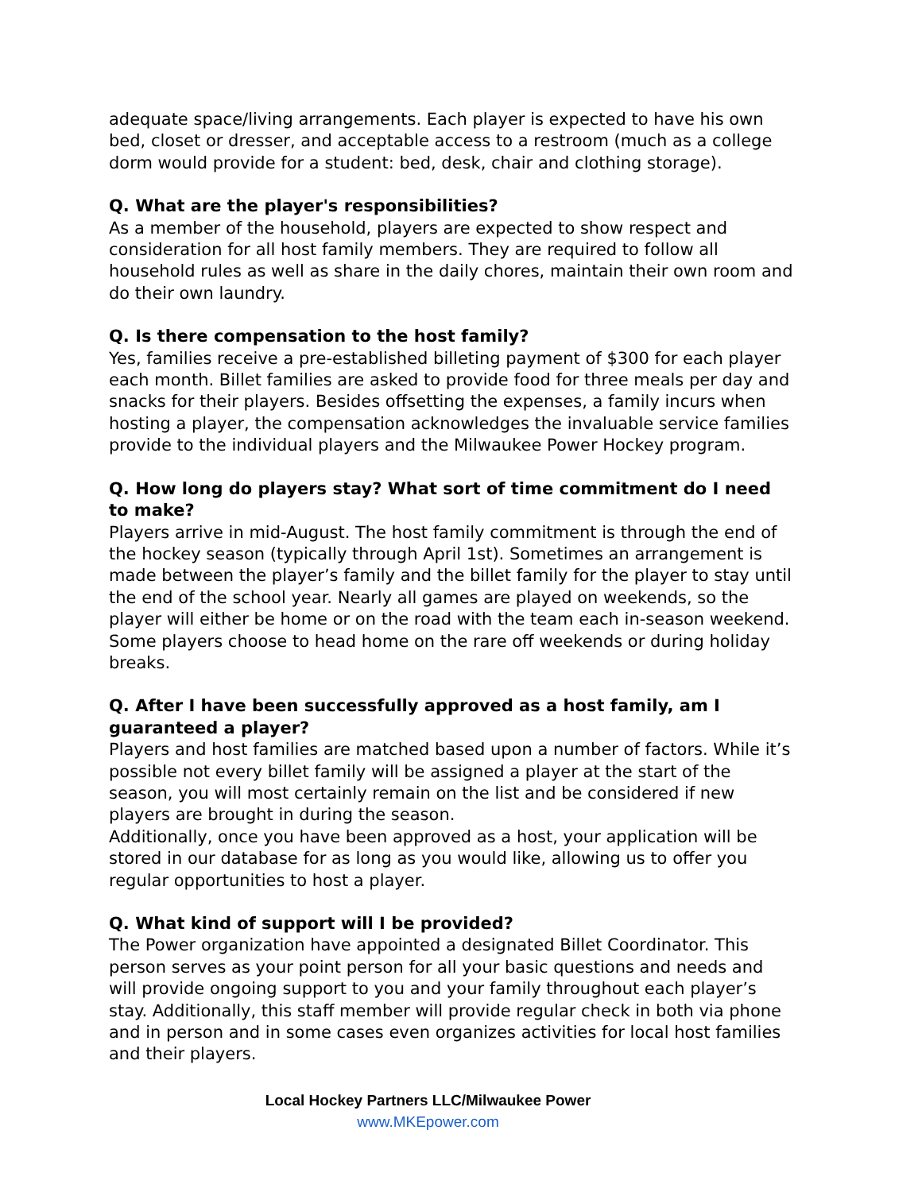adequate space/living arrangements. Each player is expected to have his own bed, closet or dresser, and acceptable access to a restroom (much as a college dorm would provide for a student: bed, desk, chair and clothing storage).
Q. What are the player's responsibilities?
As a member of the household, players are expected to show respect and consideration for all host family members. They are required to follow all household rules as well as share in the daily chores, maintain their own room and do their own laundry.
Q. Is there compensation to the host family?
Yes, families receive a pre-established billeting payment of $300 for each player each month. Billet families are asked to provide food for three meals per day and snacks for their players. Besides offsetting the expenses, a family incurs when hosting a player, the compensation acknowledges the invaluable service families provide to the individual players and the Milwaukee Power Hockey program.
Q. How long do players stay? What sort of time commitment do I need to make?
Players arrive in mid-August. The host family commitment is through the end of the hockey season (typically through April 1st). Sometimes an arrangement is made between the player’s family and the billet family for the player to stay until the end of the school year. Nearly all games are played on weekends, so the player will either be home or on the road with the team each in-season weekend. Some players choose to head home on the rare off weekends or during holiday breaks.
Q. After I have been successfully approved as a host family, am I guaranteed a player?
Players and host families are matched based upon a number of factors. While it’s possible not every billet family will be assigned a player at the start of the season, you will most certainly remain on the list and be considered if new players are brought in during the season.
Additionally, once you have been approved as a host, your application will be stored in our database for as long as you would like, allowing us to offer you regular opportunities to host a player.
Q. What kind of support will I be provided?
The Power organization have appointed a designated Billet Coordinator. This person serves as your point person for all your basic questions and needs and will provide ongoing support to you and your family throughout each player’s stay. Additionally, this staff member will provide regular check in both via phone and in person and in some cases even organizes activities for local host families and their players.
Local Hockey Partners LLC/Milwaukee Power
www.MKEpower.com